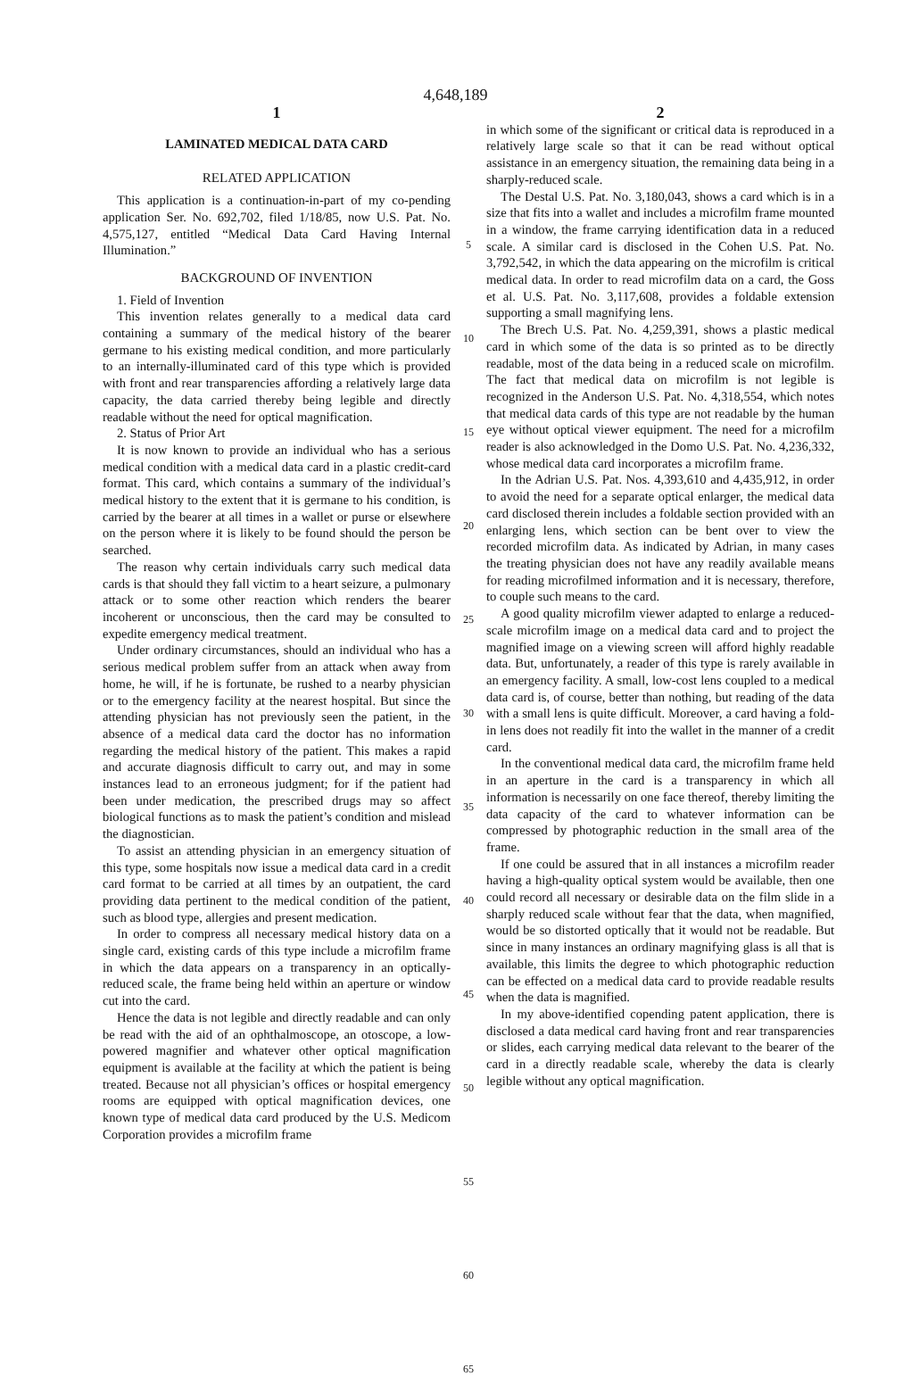4,648,189
1
LAMINATED MEDICAL DATA CARD
RELATED APPLICATION
This application is a continuation-in-part of my co-pending application Ser. No. 692,702, filed 1/18/85, now U.S. Pat. No. 4,575,127, entitled “Medical Data Card Having Internal Illumination.”
BACKGROUND OF INVENTION
1. Field of Invention
This invention relates generally to a medical data card containing a summary of the medical history of the bearer germane to his existing medical condition, and more particularly to an internally-illuminated card of this type which is provided with front and rear transparencies affording a relatively large data capacity, the data carried thereby being legible and directly readable without the need for optical magnification.
2. Status of Prior Art
It is now known to provide an individual who has a serious medical condition with a medical data card in a plastic credit-card format. This card, which contains a summary of the individual’s medical history to the extent that it is germane to his condition, is carried by the bearer at all times in a wallet or purse or elsewhere on the person where it is likely to be found should the person be searched.
The reason why certain individuals carry such medical data cards is that should they fall victim to a heart seizure, a pulmonary attack or to some other reaction which renders the bearer incoherent or unconscious, then the card may be consulted to expedite emergency medical treatment.
Under ordinary circumstances, should an individual who has a serious medical problem suffer from an attack when away from home, he will, if he is fortunate, be rushed to a nearby physician or to the emergency facility at the nearest hospital. But since the attending physician has not previously seen the patient, in the absence of a medical data card the doctor has no information regarding the medical history of the patient. This makes a rapid and accurate diagnosis difficult to carry out, and may in some instances lead to an erroneous judgment; for if the patient had been under medication, the prescribed drugs may so affect biological functions as to mask the patient’s condition and mislead the diagnostician.
To assist an attending physician in an emergency situation of this type, some hospitals now issue a medical data card in a credit card format to be carried at all times by an outpatient, the card providing data pertinent to the medical condition of the patient, such as blood type, allergies and present medication.
In order to compress all necessary medical history data on a single card, existing cards of this type include a microfilm frame in which the data appears on a transparency in an optically-reduced scale, the frame being held within an aperture or window cut into the card.
Hence the data is not legible and directly readable and can only be read with the aid of an ophthalmoscope, an otoscope, a low-powered magnifier and whatever other optical magnification equipment is available at the facility at which the patient is being treated. Because not all physician’s offices or hospital emergency rooms are equipped with optical magnification devices, one known type of medical data card produced by the U.S. Medicom Corporation provides a microfilm frame
5
10
15
20
25
30
35
40
45
50
55
60
65
2
in which some of the significant or critical data is reproduced in a relatively large scale so that it can be read without optical assistance in an emergency situation, the remaining data being in a sharply-reduced scale.
The Destal U.S. Pat. No. 3,180,043, shows a card which is in a size that fits into a wallet and includes a microfilm frame mounted in a window, the frame carrying identification data in a reduced scale. A similar card is disclosed in the Cohen U.S. Pat. No. 3,792,542, in which the data appearing on the microfilm is critical medical data. In order to read microfilm data on a card, the Goss et al. U.S. Pat. No. 3,117,608, provides a foldable extension supporting a small magnifying lens.
The Brech U.S. Pat. No. 4,259,391, shows a plastic medical card in which some of the data is so printed as to be directly readable, most of the data being in a reduced scale on microfilm. The fact that medical data on microfilm is not legible is recognized in the Anderson U.S. Pat. No. 4,318,554, which notes that medical data cards of this type are not readable by the human eye without optical viewer equipment. The need for a microfilm reader is also acknowledged in the Domo U.S. Pat. No. 4,236,332, whose medical data card incorporates a microfilm frame.
In the Adrian U.S. Pat. Nos. 4,393,610 and 4,435,912, in order to avoid the need for a separate optical enlarger, the medical data card disclosed therein includes a foldable section provided with an enlarging lens, which section can be bent over to view the recorded microfilm data. As indicated by Adrian, in many cases the treating physician does not have any readily available means for reading microfilmed information and it is necessary, therefore, to couple such means to the card.
A good quality microfilm viewer adapted to enlarge a reduced-scale microfilm image on a medical data card and to project the magnified image on a viewing screen will afford highly readable data. But, unfortunately, a reader of this type is rarely available in an emergency facility. A small, low-cost lens coupled to a medical data card is, of course, better than nothing, but reading of the data with a small lens is quite difficult. Moreover, a card having a fold-in lens does not readily fit into the wallet in the manner of a credit card.
In the conventional medical data card, the microfilm frame held in an aperture in the card is a transparency in which all information is necessarily on one face thereof, thereby limiting the data capacity of the card to whatever information can be compressed by photographic reduction in the small area of the frame.
If one could be assured that in all instances a microfilm reader having a high-quality optical system would be available, then one could record all necessary or desirable data on the film slide in a sharply reduced scale without fear that the data, when magnified, would be so distorted optically that it would not be readable. But since in many instances an ordinary magnifying glass is all that is available, this limits the degree to which photographic reduction can be effected on a medical data card to provide readable results when the data is magnified.
In my above-identified copending patent application, there is disclosed a data medical card having front and rear transparencies or slides, each carrying medical data relevant to the bearer of the card in a directly readable scale, whereby the data is clearly legible without any optical magnification.